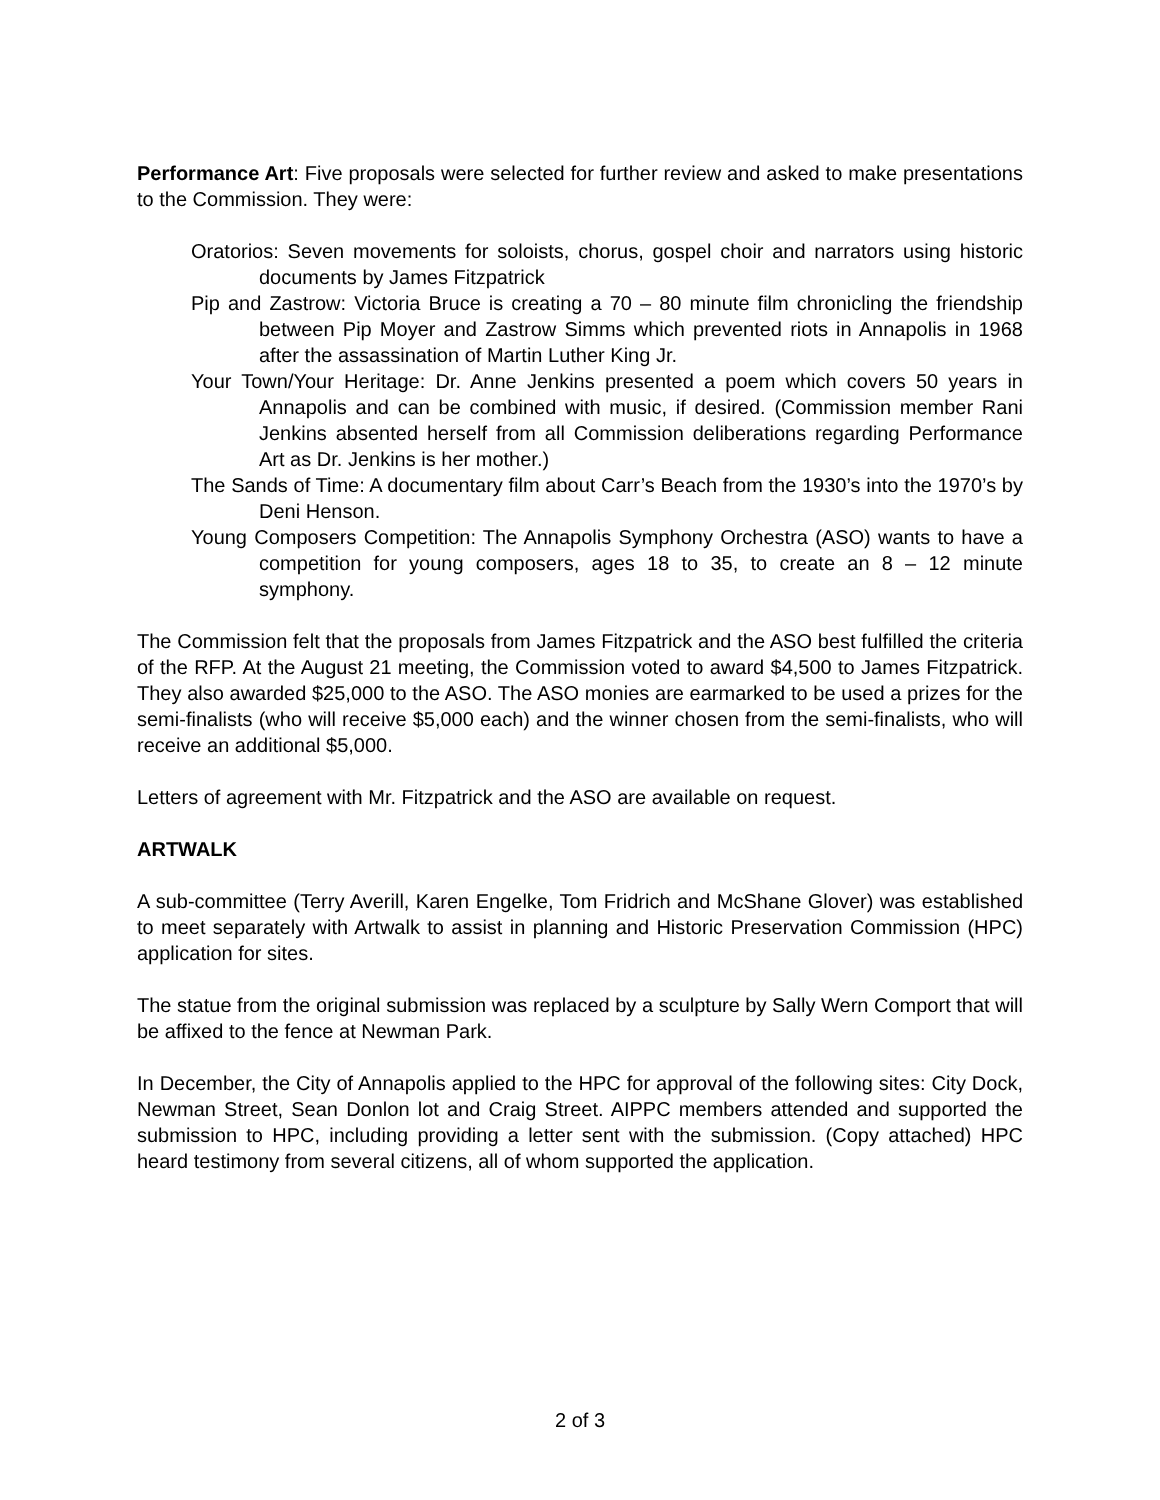Performance Art: Five proposals were selected for further review and asked to make presentations to the Commission. They were:
Oratorios: Seven movements for soloists, chorus, gospel choir and narrators using historic documents by James Fitzpatrick
Pip and Zastrow: Victoria Bruce is creating a 70 – 80 minute film chronicling the friendship between Pip Moyer and Zastrow Simms which prevented riots in Annapolis in 1968 after the assassination of Martin Luther King Jr.
Your Town/Your Heritage: Dr. Anne Jenkins presented a poem which covers 50 years in Annapolis and can be combined with music, if desired. (Commission member Rani Jenkins absented herself from all Commission deliberations regarding Performance Art as Dr. Jenkins is her mother.)
The Sands of Time: A documentary film about Carr’s Beach from the 1930’s into the 1970’s by Deni Henson.
Young Composers Competition: The Annapolis Symphony Orchestra (ASO) wants to have a competition for young composers, ages 18 to 35, to create an 8 – 12 minute symphony.
The Commission felt that the proposals from James Fitzpatrick and the ASO best fulfilled the criteria of the RFP. At the August 21 meeting, the Commission voted to award $4,500 to James Fitzpatrick. They also awarded $25,000 to the ASO. The ASO monies are earmarked to be used a prizes for the semi-finalists (who will receive $5,000 each) and the winner chosen from the semi-finalists, who will receive an additional $5,000.
Letters of agreement with Mr. Fitzpatrick and the ASO are available on request.
ARTWALK
A sub-committee (Terry Averill, Karen Engelke, Tom Fridrich and McShane Glover) was established to meet separately with Artwalk to assist in planning and Historic Preservation Commission (HPC) application for sites.
The statue from the original submission was replaced by a sculpture by Sally Wern Comport that will be affixed to the fence at Newman Park.
In December, the City of Annapolis applied to the HPC for approval of the following sites: City Dock, Newman Street, Sean Donlon lot and Craig Street. AIPPC members attended and supported the submission to HPC, including providing a letter sent with the submission. (Copy attached) HPC heard testimony from several citizens, all of whom supported the application.
2 of 3